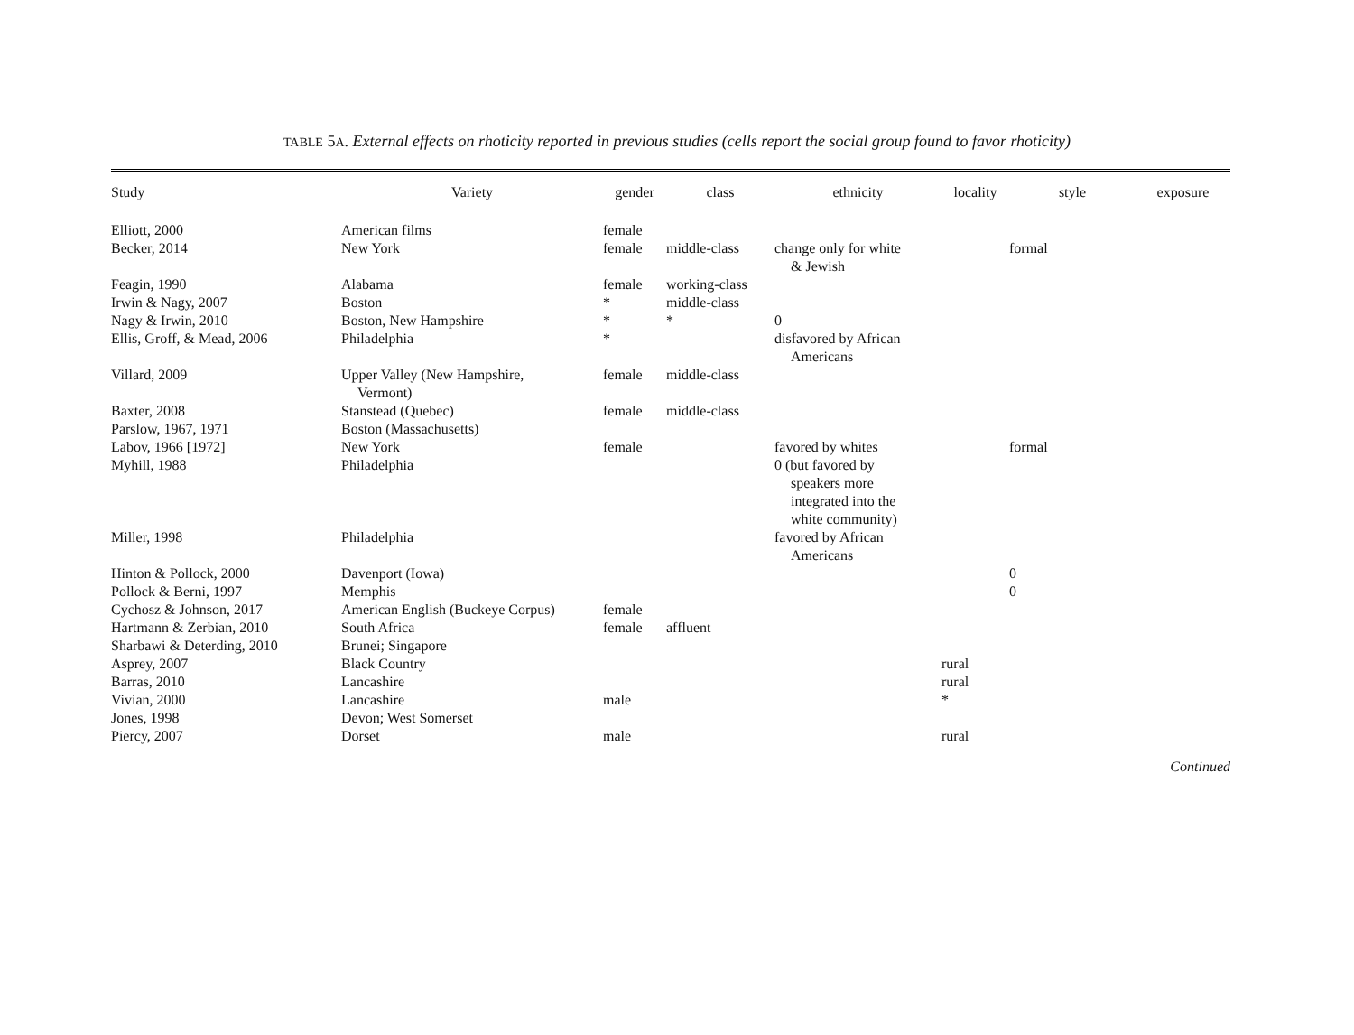TABLE 5A. External effects on rhoticity reported in previous studies (cells report the social group found to favor rhoticity)
| Study | Variety | gender | class | ethnicity | locality | style | exposure |
| --- | --- | --- | --- | --- | --- | --- | --- |
| Elliott, 2000 | American films | female | | | | | |
| Becker, 2014 | New York | female | middle-class | change only for white & Jewish | | formal | |
| Feagin, 1990 | Alabama | female | working-class | | | | |
| Irwin & Nagy, 2007 | Boston | * | middle-class | | | | |
| Nagy & Irwin, 2010 | Boston, New Hampshire | * | * | 0 | | | |
| Ellis, Groff, & Mead, 2006 | Philadelphia | * | | disfavored by African Americans | | | |
| Villard, 2009 | Upper Valley (New Hampshire, Vermont) | female | middle-class | | | | |
| Baxter, 2008 | Stanstead (Quebec) | female | middle-class | | | | |
| Parslow, 1967, 1971 | Boston (Massachusetts) | | | | | | |
| Labov, 1966 [1972] | New York | female | | favored by whites | | formal | |
| Myhill, 1988 | Philadelphia | | | 0 (but favored by speakers more integrated into the white community) | | | |
| Miller, 1998 | Philadelphia | | | favored by African Americans | | | |
| Hinton & Pollock, 2000 | Davenport (Iowa) | | | | | 0 | |
| Pollock & Berni, 1997 | Memphis | | | | | 0 | |
| Cychosz & Johnson, 2017 | American English (Buckeye Corpus) | female | | | | | |
| Hartmann & Zerbian, 2010 | South Africa | female | affluent | | | | |
| Sharbawi & Deterding, 2010 | Brunei; Singapore | | | | | | |
| Asprey, 2007 | Black Country | | | | rural | | |
| Barras, 2010 | Lancashire | | | | rural | | |
| Vivian, 2000 | Lancashire | male | | | * | | |
| Jones, 1998 | Devon; West Somerset | | | | | | |
| Piercy, 2007 | Dorset | male | | | rural | | |
Continued